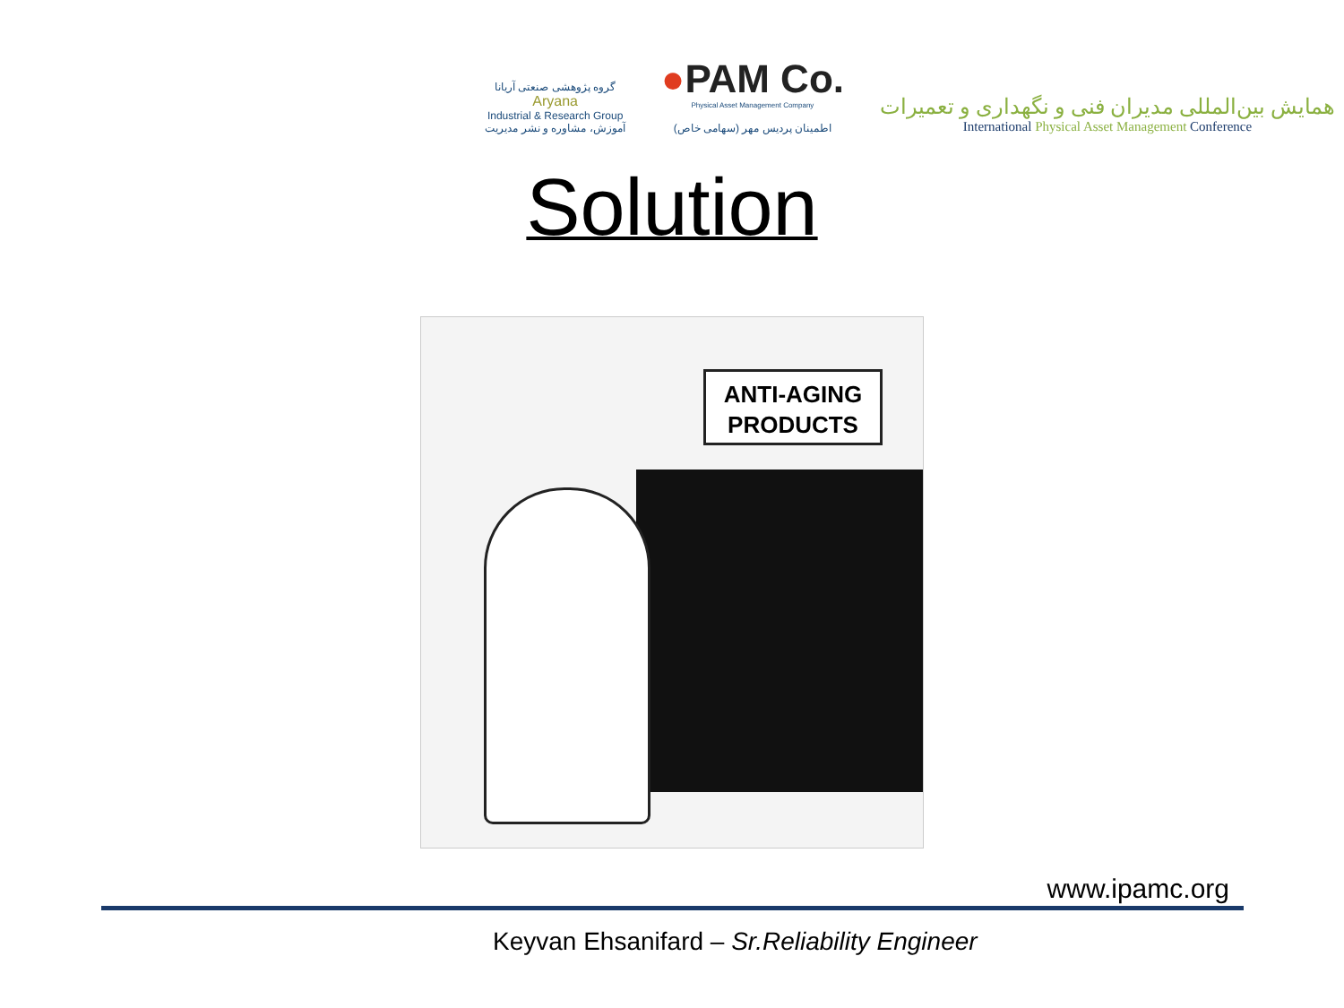گروه پژوهشی صنعتی آریانا
Aryana
Industrial & Research Group
آموزش، مشاوره و نشر مدیریت
●PAM Co.
Physical Asset Management Company
اطمینان پردیس مهر (سهامی خاص)
همایش بین‌المللی مدیران فنی و نگهداری و تعمیرات
International Physical Asset Management Conference
Solution
ANTI-AGING
PRODUCTS
www.ipamc.org
Keyvan Ehsanifard – Sr.Reliability Engineer